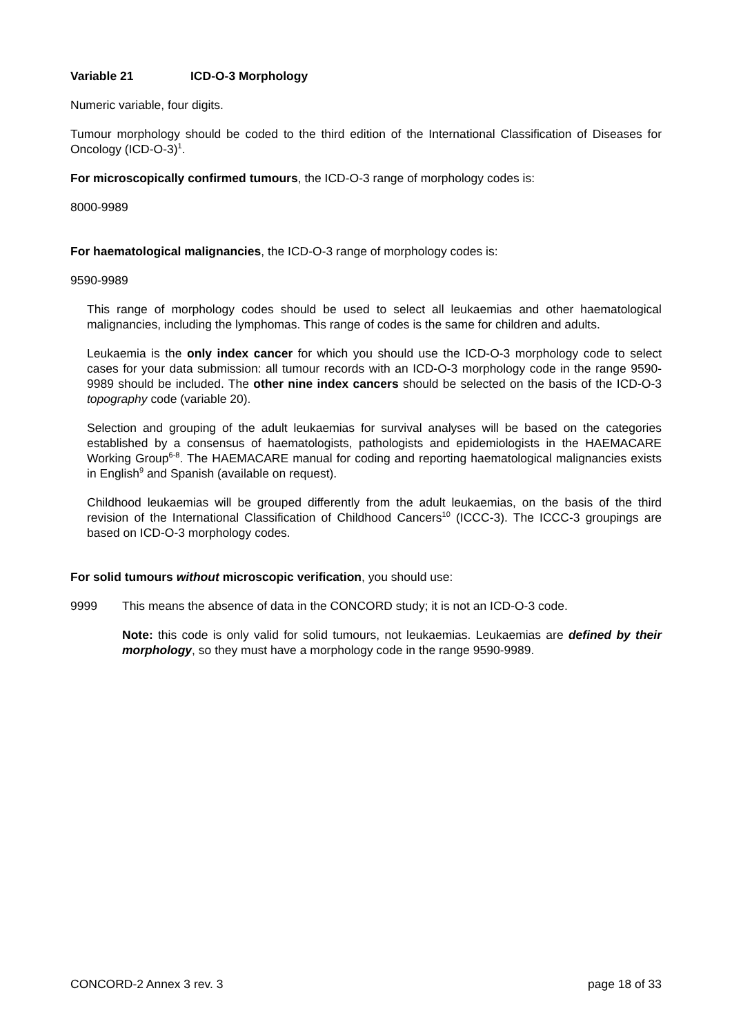Variable 21 ICD-O-3 Morphology
Numeric variable, four digits.
Tumour morphology should be coded to the third edition of the International Classification of Diseases for Oncology (ICD-O-3)<sup>1</sup>.
For microscopically confirmed tumours, the ICD-O-3 range of morphology codes is:
8000-9989
For haematological malignancies, the ICD-O-3 range of morphology codes is:
9590-9989
This range of morphology codes should be used to select all leukaemias and other haematological malignancies, including the lymphomas. This range of codes is the same for children and adults.
Leukaemia is the only index cancer for which you should use the ICD-O-3 morphology code to select cases for your data submission: all tumour records with an ICD-O-3 morphology code in the range 9590-9989 should be included. The other nine index cancers should be selected on the basis of the ICD-O-3 topography code (variable 20).
Selection and grouping of the adult leukaemias for survival analyses will be based on the categories established by a consensus of haematologists, pathologists and epidemiologists in the HAEMACARE Working Group<sup>6-8</sup>. The HAEMACARE manual for coding and reporting haematological malignancies exists in English<sup>9</sup> and Spanish (available on request).
Childhood leukaemias will be grouped differently from the adult leukaemias, on the basis of the third revision of the International Classification of Childhood Cancers<sup>10</sup> (ICCC-3). The ICCC-3 groupings are based on ICD-O-3 morphology codes.
For solid tumours without microscopic verification, you should use:
9999 This means the absence of data in the CONCORD study; it is not an ICD-O-3 code.
Note: this code is only valid for solid tumours, not leukaemias. Leukaemias are defined by their morphology, so they must have a morphology code in the range 9590-9989.
CONCORD-2 Annex 3 rev. 3 page 18 of 33